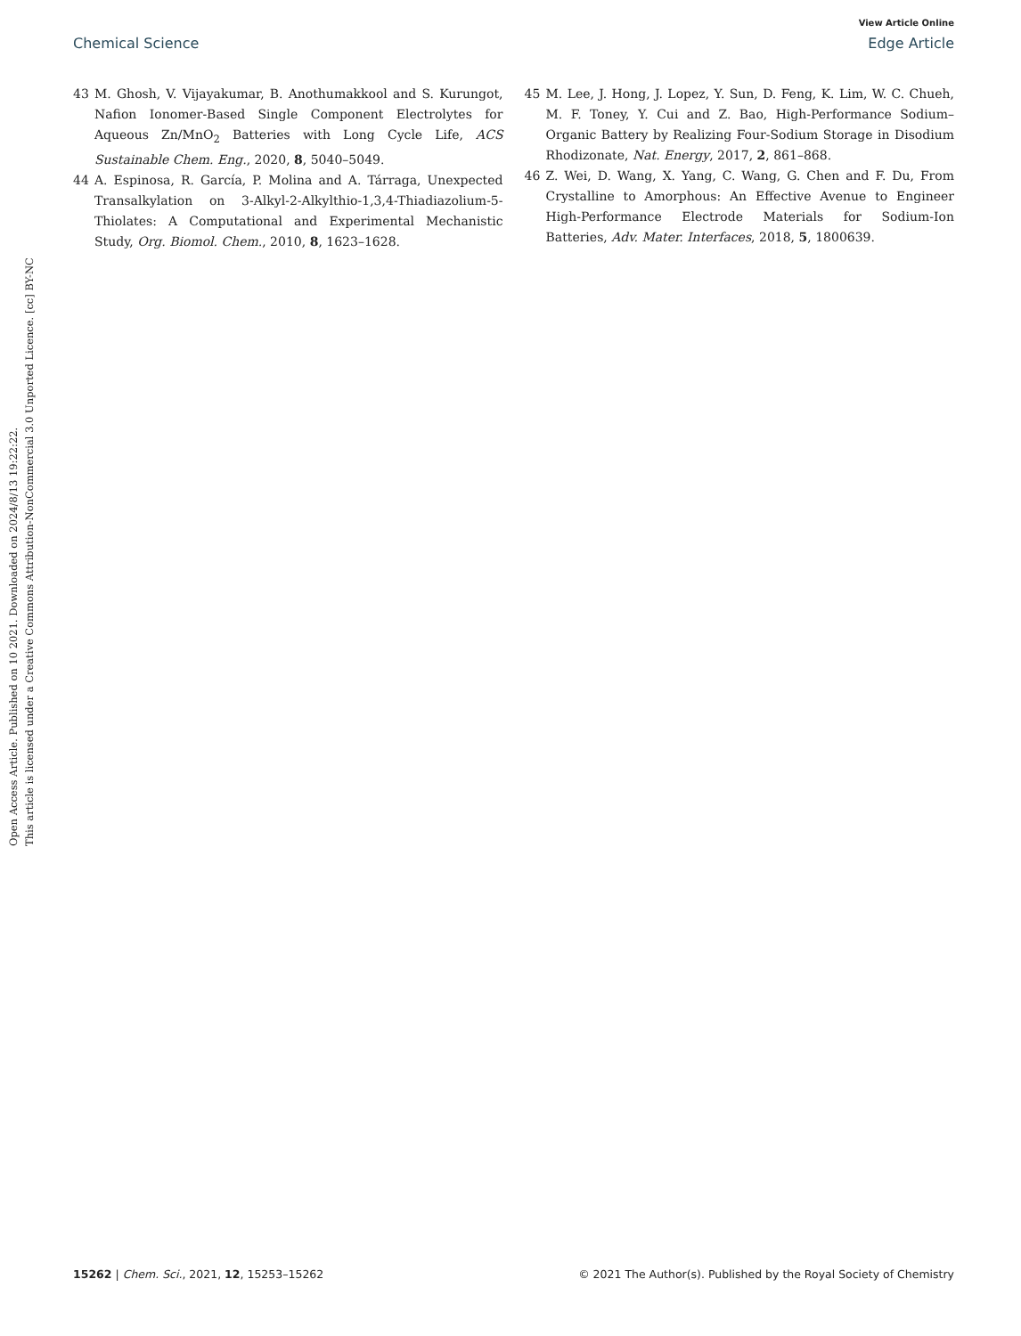View Article Online
Chemical Science Edge Article
Open Access Article. Published on 10 2021. Downloaded on 2024/8/13 19:22:22.
This article is licensed under a Creative Commons Attribution-NonCommercial 3.0 Unported Licence. [cc] BY-NC
43 M. Ghosh, V. Vijayakumar, B. Anothumakkool and S. Kurungot, Nafion Ionomer-Based Single Component Electrolytes for Aqueous Zn/MnO<sub>2</sub> Batteries with Long Cycle Life, ACS Sustainable Chem. Eng., 2020, 8, 5040–5049.
44 A. Espinosa, R. García, P. Molina and A. Tárraga, Unexpected Transalkylation on 3-Alkyl-2-Alkylthio-1,3,4-Thiadiazolium-5-Thiolates: A Computational and Experimental Mechanistic Study, Org. Biomol. Chem., 2010, 8, 1623–1628.
45 M. Lee, J. Hong, J. Lopez, Y. Sun, D. Feng, K. Lim, W. C. Chueh, M. F. Toney, Y. Cui and Z. Bao, High-Performance Sodium–Organic Battery by Realizing Four-Sodium Storage in Disodium Rhodizonate, Nat. Energy, 2017, 2, 861–868.
46 Z. Wei, D. Wang, X. Yang, C. Wang, G. Chen and F. Du, From Crystalline to Amorphous: An Effective Avenue to Engineer High-Performance Electrode Materials for Sodium-Ion Batteries, Adv. Mater. Interfaces, 2018, 5, 1800639.
15262 | Chem. Sci., 2021, 12, 15253–15262 © 2021 The Author(s). Published by the Royal Society of Chemistry